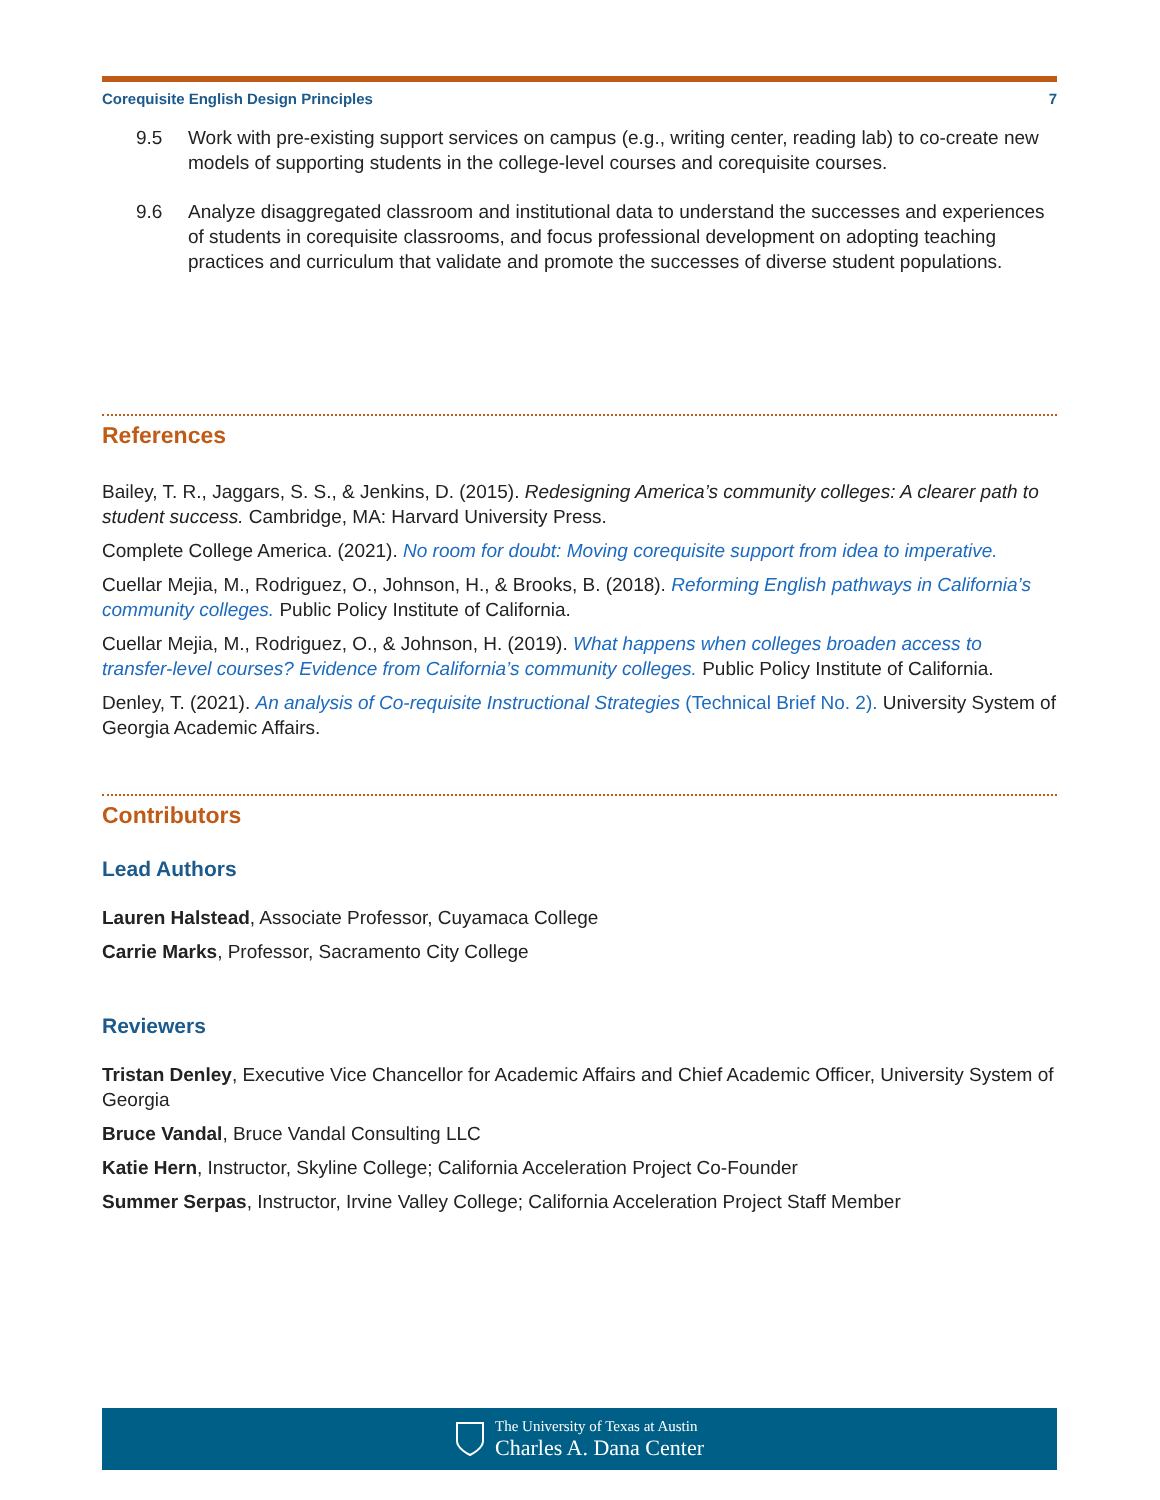Corequisite English Design Principles 7
9.5 Work with pre-existing support services on campus (e.g., writing center, reading lab) to co-create new models of supporting students in the college-level courses and corequisite courses.
9.6 Analyze disaggregated classroom and institutional data to understand the successes and experiences of students in corequisite classrooms, and focus professional development on adopting teaching practices and curriculum that validate and promote the successes of diverse student populations.
References
Bailey, T. R., Jaggars, S. S., & Jenkins, D. (2015). Redesigning America’s community colleges: A clearer path to student success. Cambridge, MA: Harvard University Press.
Complete College America. (2021). No room for doubt: Moving corequisite support from idea to imperative.
Cuellar Mejia, M., Rodriguez, O., Johnson, H., & Brooks, B. (2018). Reforming English pathways in California’s community colleges. Public Policy Institute of California.
Cuellar Mejia, M., Rodriguez, O., & Johnson, H. (2019). What happens when colleges broaden access to transfer-level courses? Evidence from California’s community colleges. Public Policy Institute of California.
Denley, T. (2021). An analysis of Co-requisite Instructional Strategies (Technical Brief No. 2). University System of Georgia Academic Affairs.
Contributors
Lead Authors
Lauren Halstead, Associate Professor, Cuyamaca College
Carrie Marks, Professor, Sacramento City College
Reviewers
Tristan Denley, Executive Vice Chancellor for Academic Affairs and Chief Academic Officer, University System of Georgia
Bruce Vandal, Bruce Vandal Consulting LLC
Katie Hern, Instructor, Skyline College; California Acceleration Project Co-Founder
Summer Serpas, Instructor, Irvine Valley College; California Acceleration Project Staff Member
The University of Texas at Austin
Charles A. Dana Center